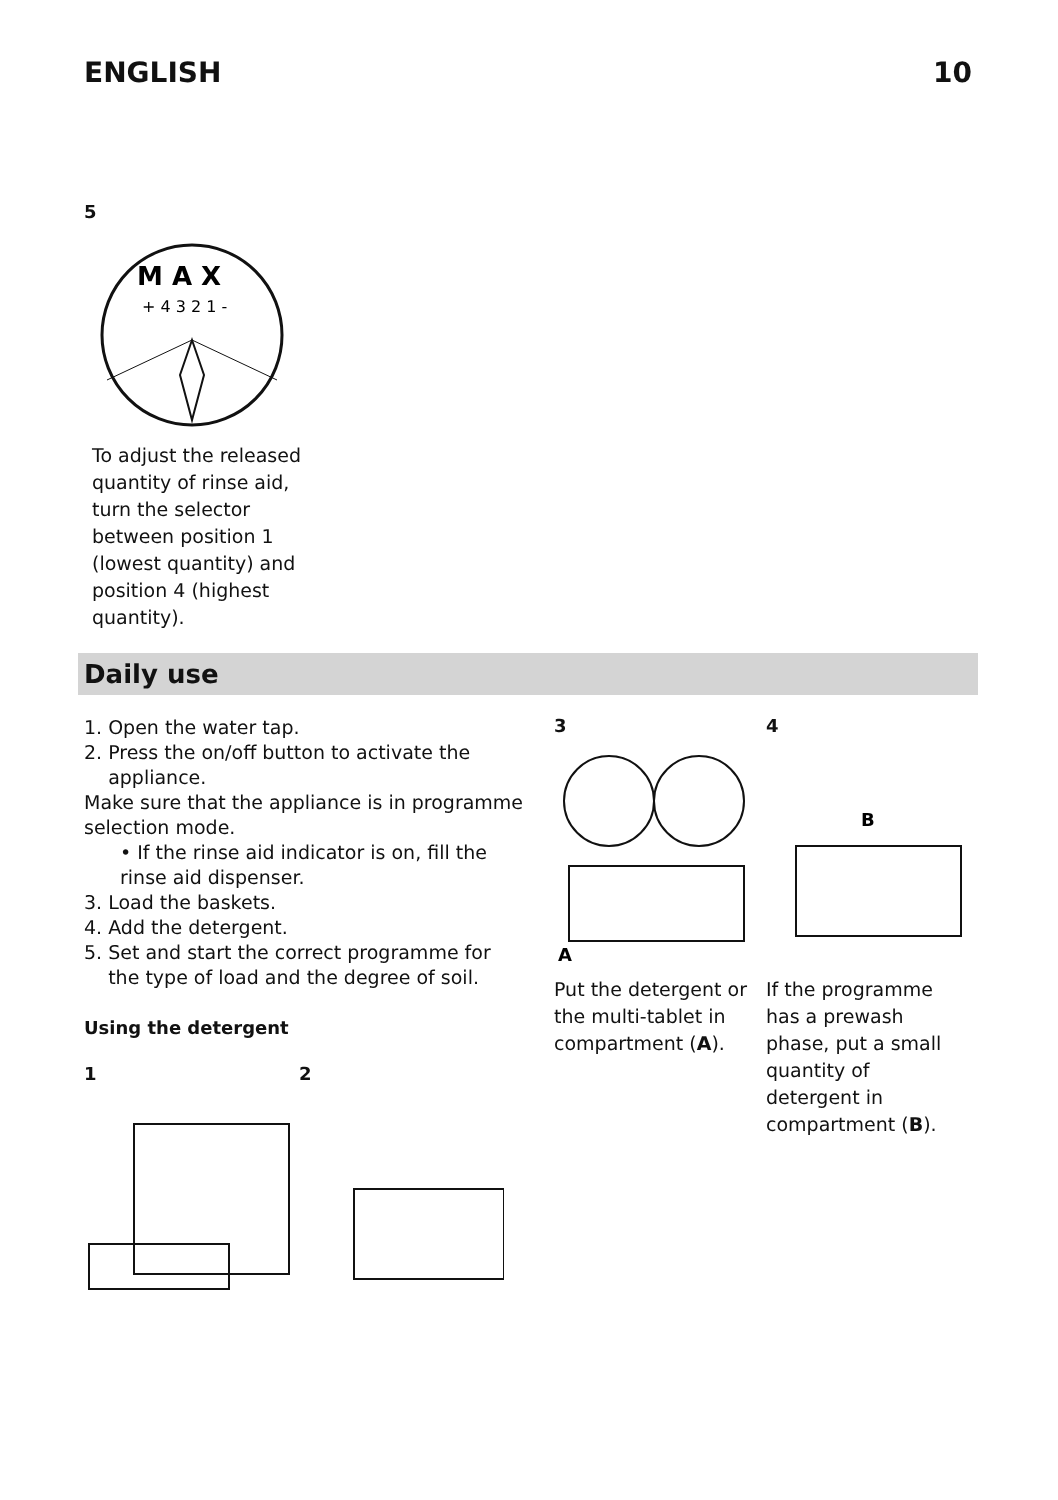ENGLISH 10
5
M A X
+ 4 3 2 1 -
To adjust the released quantity of rinse aid, turn the selector between position 1 (lowest quantity) and position 4 (highest quantity).
Daily use
1. Open the water tap.
2. Press the on/off button to activate the
appliance.
Make sure that the appliance is in programme selection mode.
• If the rinse aid indicator is on, fill the rinse aid dispenser.
3. Load the baskets.
4. Add the detergent.
5. Set and start the correct programme for
the type of load and the degree of soil.
Using the detergent
1 2
3
A
Put the detergent or the multi-tablet in compartment (A).
4
B
If the programme has a prewash phase, put a small quantity of detergent in compartment (B).